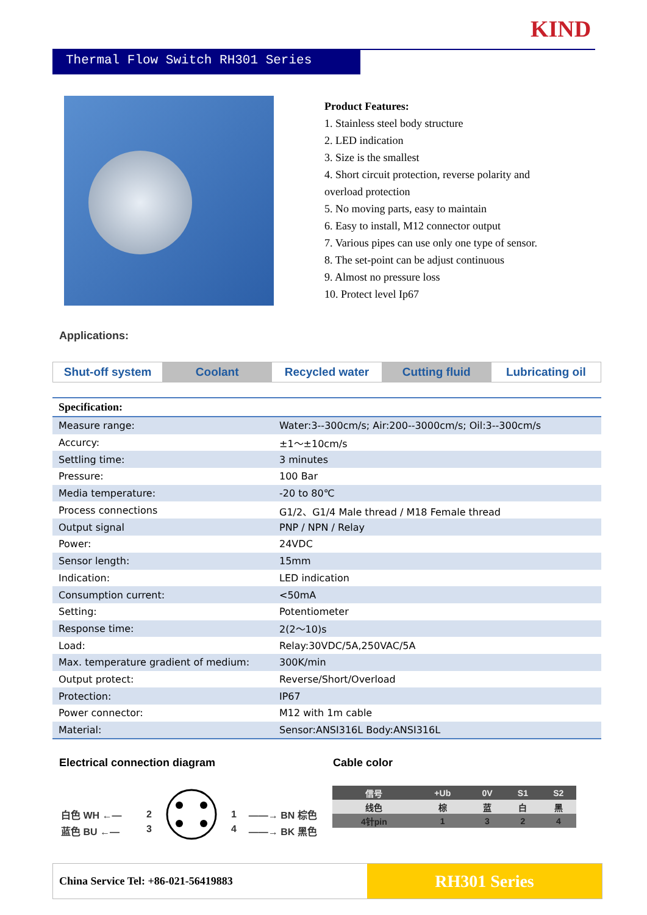KIND
Thermal Flow Switch RH301 Series
Product Features:
1. Stainless steel body structure
2. LED indication
3. Size is the smallest
4. Short circuit protection, reverse polarity and overload protection
5. No moving parts, easy to maintain
6. Easy to install, M12 connector output
7. Various pipes can use only one type of sensor.
8. The set-point can be adjust continuous
9. Almost no pressure loss
10. Protect level Ip67
Applications:
| Shut-off system | Coolant | Recycled water | Cutting fluid | Lubricating oil |
| Specification: | |
| --- | --- |
| Measure range: | Water:3--300cm/s; Air:200--3000cm/s; Oil:3--300cm/s |
| Accurcy: | ±1～±10cm/s |
| Settling time: | 3 minutes |
| Pressure: | 100 Bar |
| Media temperature: | -20 to 80℃ |
| Process connections | G1/2、G1/4 Male thread / M18 Female thread |
| Output signal | PNP / NPN / Relay |
| Power: | 24VDC |
| Sensor length: | 15mm |
| Indication: | LED indication |
| Consumption current: | <50mA |
| Setting: | Potentiometer |
| Response time: | 2(2～10)s |
| Load: | Relay:30VDC/5A,250VAC/5A |
| Max. temperature gradient of medium: | 300K/min |
| Output protect: | Reverse/Short/Overload |
| Protection: | IP67 |
| Power connector: | M12 with 1m cable |
| Material: | Sensor:ANSI316L Body:ANSI316L |
Electrical connection diagram Cable color
白色 WH ←— 2 1 ——→ BN 棕色
蓝色 BU ←— 3 4 ——→ BK 黑色
| 信号 | +Ub | 0V | S1 | S2 |
| 线色 | 棕 | 蓝 | 白 | 黑 |
| 4针pin | 1 | 3 | 2 | 4 |
China Service Tel: +86-021-56419883
RH301 Series